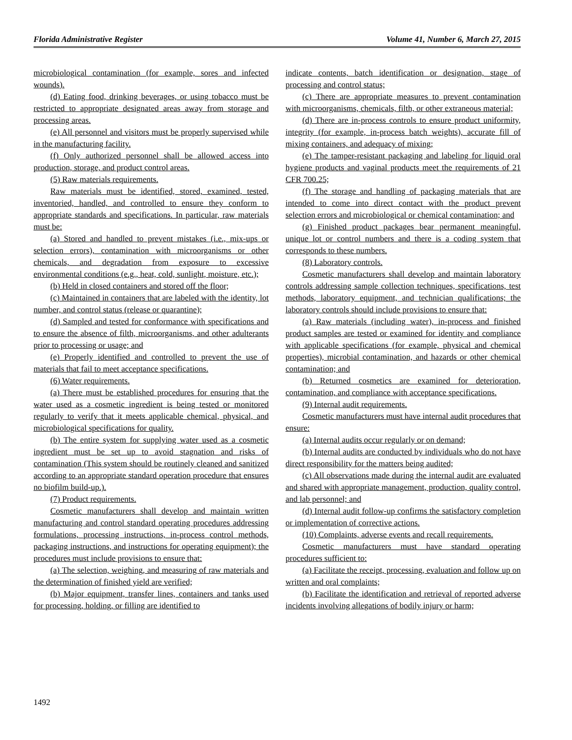Florida Administrative Register Volume 41, Number 6, March 27, 2015
microbiological contamination (for example, sores and infected wounds).
(d) Eating food, drinking beverages, or using tobacco must be restricted to appropriate designated areas away from storage and processing areas.
(e) All personnel and visitors must be properly supervised while in the manufacturing facility.
(f) Only authorized personnel shall be allowed access into production, storage, and product control areas.
(5) Raw materials requirements.
Raw materials must be identified, stored, examined, tested, inventoried, handled, and controlled to ensure they conform to appropriate standards and specifications. In particular, raw materials must be:
(a) Stored and handled to prevent mistakes (i.e., mix-ups or selection errors), contamination with microorganisms or other chemicals, and degradation from exposure to excessive environmental conditions (e.g., heat, cold, sunlight, moisture, etc.);
(b) Held in closed containers and stored off the floor;
(c) Maintained in containers that are labeled with the identity, lot number, and control status (release or quarantine);
(d) Sampled and tested for conformance with specifications and to ensure the absence of filth, microorganisms, and other adulterants prior to processing or usage; and
(e) Properly identified and controlled to prevent the use of materials that fail to meet acceptance specifications.
(6) Water requirements.
(a) There must be established procedures for ensuring that the water used as a cosmetic ingredient is being tested or monitored regularly to verify that it meets applicable chemical, physical, and microbiological specifications for quality.
(b) The entire system for supplying water used as a cosmetic ingredient must be set up to avoid stagnation and risks of contamination (This system should be routinely cleaned and sanitized according to an appropriate standard operation procedure that ensures no biofilm build-up.).
(7) Product requirements.
Cosmetic manufacturers shall develop and maintain written manufacturing and control standard operating procedures addressing formulations, processing instructions, in-process control methods, packaging instructions, and instructions for operating equipment); the procedures must include provisions to ensure that:
(a) The selection, weighing, and measuring of raw materials and the determination of finished yield are verified;
(b) Major equipment, transfer lines, containers and tanks used for processing, holding, or filling are identified to
indicate contents, batch identification or designation, stage of processing and control status;
(c) There are appropriate measures to prevent contamination with microorganisms, chemicals, filth, or other extraneous material;
(d) There are in-process controls to ensure product uniformity, integrity (for example, in-process batch weights), accurate fill of mixing containers, and adequacy of mixing;
(e) The tamper-resistant packaging and labeling for liquid oral hygiene products and vaginal products meet the requirements of 21 CFR 700.25;
(f) The storage and handling of packaging materials that are intended to come into direct contact with the product prevent selection errors and microbiological or chemical contamination; and
(g) Finished product packages bear permanent meaningful, unique lot or control numbers and there is a coding system that corresponds to these numbers.
(8) Laboratory controls.
Cosmetic manufacturers shall develop and maintain laboratory controls addressing sample collection techniques, specifications, test methods, laboratory equipment, and technician qualifications; the laboratory controls should include provisions to ensure that:
(a) Raw materials (including water), in-process and finished product samples are tested or examined for identity and compliance with applicable specifications (for example, physical and chemical properties), microbial contamination, and hazards or other chemical contamination; and
(b) Returned cosmetics are examined for deterioration, contamination, and compliance with acceptance specifications.
(9) Internal audit requirements.
Cosmetic manufacturers must have internal audit procedures that ensure:
(a) Internal audits occur regularly or on demand;
(b) Internal audits are conducted by individuals who do not have direct responsibility for the matters being audited;
(c) All observations made during the internal audit are evaluated and shared with appropriate management, production, quality control, and lab personnel; and
(d) Internal audit follow-up confirms the satisfactory completion or implementation of corrective actions.
(10) Complaints, adverse events and recall requirements.
Cosmetic manufacturers must have standard operating procedures sufficient to:
(a) Facilitate the receipt, processing, evaluation and follow up on written and oral complaints;
(b) Facilitate the identification and retrieval of reported adverse incidents involving allegations of bodily injury or harm;
1492